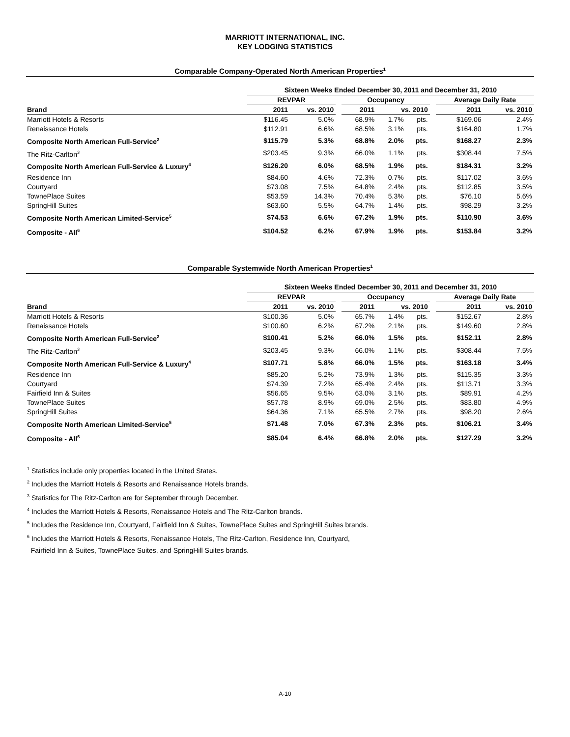MARRIOTT INTERNATIONAL, INC.
KEY LODGING STATISTICS
Comparable Company-Operated North American Properties<sup>1</sup>
| | Sixteen Weeks Ended December 30, 2011 and December 31, 2010 | | | | | | | | |
| --- | --- | --- | --- | --- | --- | --- | --- | --- | --- |
| | REVPAR | | | Occupancy | | | | Average Daily Rate | |
| Brand | 2011 | vs. 2010 | | 2011 | vs. 2010 | | | 2011 | vs. 2010 |
| Marriott Hotels & Resorts | $116.45 | 5.0% | | 68.9% | 1.7% | pts. | | $169.06 | 2.4% |
| Renaissance Hotels | $112.91 | 6.6% | | 68.5% | 3.1% | pts. | | $164.80 | 1.7% |
| Composite North American Full-Service<sup>2</sup> | $115.79 | 5.3% | | 68.8% | 2.0% | pts. | | $168.27 | 2.3% |
| The Ritz-Carlton<sup>3</sup> | $203.45 | 9.3% | | 66.0% | 1.1% | pts. | | $308.44 | 7.5% |
| Composite North American Full-Service & Luxury<sup>4</sup> | $126.20 | 6.0% | | 68.5% | 1.9% | pts. | | $184.31 | 3.2% |
| Residence Inn | $84.60 | 4.6% | | 72.3% | 0.7% | pts. | | $117.02 | 3.6% |
| Courtyard | $73.08 | 7.5% | | 64.8% | 2.4% | pts. | | $112.85 | 3.5% |
| TownePlace Suites | $53.59 | 14.3% | | 70.4% | 5.3% | pts. | | $76.10 | 5.6% |
| SpringHill Suites | $63.60 | 5.5% | | 64.7% | 1.4% | pts. | | $98.29 | 3.2% |
| Composite North American Limited-Service<sup>5</sup> | $74.53 | 6.6% | | 67.2% | 1.9% | pts. | | $110.90 | 3.6% |
| Composite - All<sup>6</sup> | $104.52 | 6.2% | | 67.9% | 1.9% | pts. | | $153.84 | 3.2% |
Comparable Systemwide North American Properties<sup>1</sup>
| | Sixteen Weeks Ended December 30, 2011 and December 31, 2010 | | | | | | | | |
| --- | --- | --- | --- | --- | --- | --- | --- | --- | --- |
| | REVPAR | | | Occupancy | | | | Average Daily Rate | |
| Brand | 2011 | vs. 2010 | | 2011 | vs. 2010 | | | 2011 | vs. 2010 |
| Marriott Hotels & Resorts | $100.36 | 5.0% | | 65.7% | 1.4% | pts. | | $152.67 | 2.8% |
| Renaissance Hotels | $100.60 | 6.2% | | 67.2% | 2.1% | pts. | | $149.60 | 2.8% |
| Composite North American Full-Service<sup>2</sup> | $100.41 | 5.2% | | 66.0% | 1.5% | pts. | | $152.11 | 2.8% |
| The Ritz-Carlton<sup>3</sup> | $203.45 | 9.3% | | 66.0% | 1.1% | pts. | | $308.44 | 7.5% |
| Composite North American Full-Service & Luxury<sup>4</sup> | $107.71 | 5.8% | | 66.0% | 1.5% | pts. | | $163.18 | 3.4% |
| Residence Inn | $85.20 | 5.2% | | 73.9% | 1.3% | pts. | | $115.35 | 3.3% |
| Courtyard | $74.39 | 7.2% | | 65.4% | 2.4% | pts. | | $113.71 | 3.3% |
| Fairfield Inn & Suites | $56.65 | 9.5% | | 63.0% | 3.1% | pts. | | $89.91 | 4.2% |
| TownePlace Suites | $57.78 | 8.9% | | 69.0% | 2.5% | pts. | | $83.80 | 4.9% |
| SpringHill Suites | $64.36 | 7.1% | | 65.5% | 2.7% | pts. | | $98.20 | 2.6% |
| Composite North American Limited-Service<sup>5</sup> | $71.48 | 7.0% | | 67.3% | 2.3% | pts. | | $106.21 | 3.4% |
| Composite - All<sup>6</sup> | $85.04 | 6.4% | | 66.8% | 2.0% | pts. | | $127.29 | 3.2% |
<sup>1</sup> Statistics include only properties located in the United States.
<sup>2</sup> Includes the Marriott Hotels & Resorts and Renaissance Hotels brands.
<sup>3</sup> Statistics for The Ritz-Carlton are for September through December.
<sup>4</sup> Includes the Marriott Hotels & Resorts, Renaissance Hotels and The Ritz-Carlton brands.
<sup>5</sup> Includes the Residence Inn, Courtyard, Fairfield Inn & Suites, TownePlace Suites and SpringHill Suites brands.
<sup>6</sup> Includes the Marriott Hotels & Resorts, Renaissance Hotels, The Ritz-Carlton, Residence Inn, Courtyard,
Fairfield Inn & Suites, TownePlace Suites, and SpringHill Suites brands.
A-10